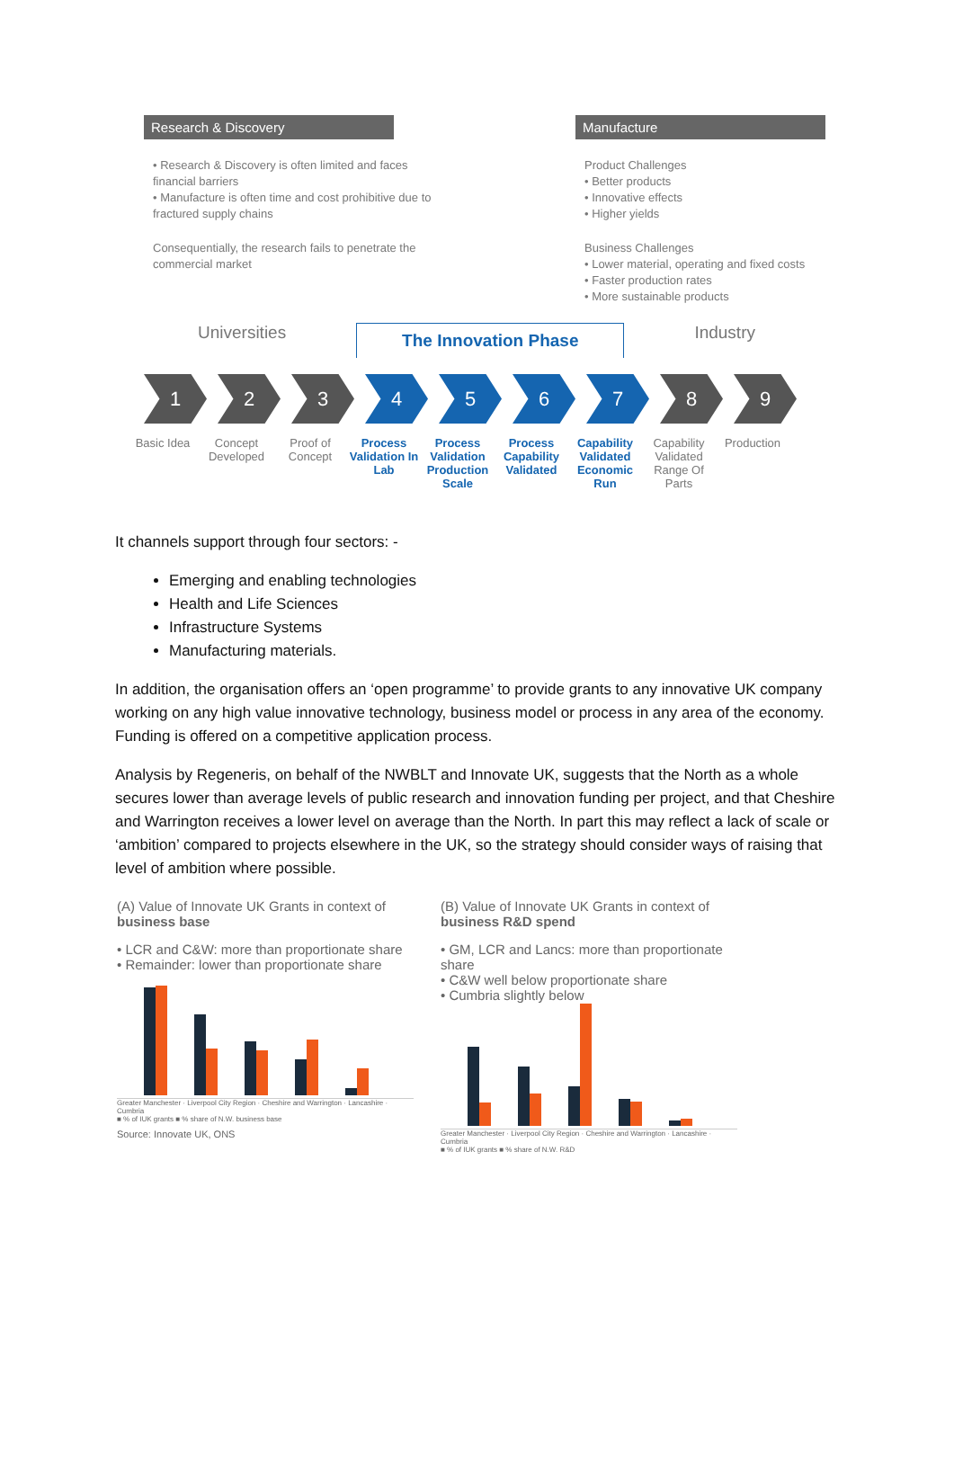Research & Discovery
• Research & Discovery is often limited and faces financial barriers
• Manufacture is often time and cost prohibitive due to fractured supply chains
Consequentially, the research fails to penetrate the commercial market
Manufacture
Product Challenges
• Better products
• Innovative effects
• Higher yields
Business Challenges
• Lower material, operating and fixed costs
• Faster production rates
• More sustainable products
Universities The Innovation Phase Industry
1 2 3 4 5 6 7 8 9
Basic Idea Concept Developed
Proof of Concept
Process Validation In Lab
Process Validation Production Scale
Process Capability Validated
Capability Validated Economic Run
Capability Validated Range Of Parts
Production
It channels support through four sectors: -
Emerging and enabling technologies
Health and Life Sciences
Infrastructure Systems
Manufacturing materials.
In addition, the organisation offers an ‘open programme’ to provide grants to any innovative UK company working on any high value innovative technology, business model or process in any area of the economy. Funding is offered on a competitive application process.
Analysis by Regeneris, on behalf of the NWBLT and Innovate UK, suggests that the North as a whole secures lower than average levels of public research and innovation funding per project, and that Cheshire and Warrington receives a lower level on average than the North. In part this may reflect a lack of scale or ‘ambition’ compared to projects elsewhere in the UK, so the strategy should consider ways of raising that level of ambition where possible.
(A) Value of Innovate UK Grants in context of business base
• LCR and C&W: more than proportionate share
• Remainder: lower than proportionate share
Greater Manchester · Liverpool City Region · Cheshire and Warrington · Lancashire · Cumbria
■ % of IUK grants ■ % share of N.W. business base
Source: Innovate UK, ONS
(B) Value of Innovate UK Grants in context of business R&D spend
• GM, LCR and Lancs: more than proportionate share
• C&W well below proportionate share
• Cumbria slightly below
Greater Manchester · Liverpool City Region · Cheshire and Warrington · Lancashire · Cumbria
■ % of IUK grants ■ % share of N.W. R&D